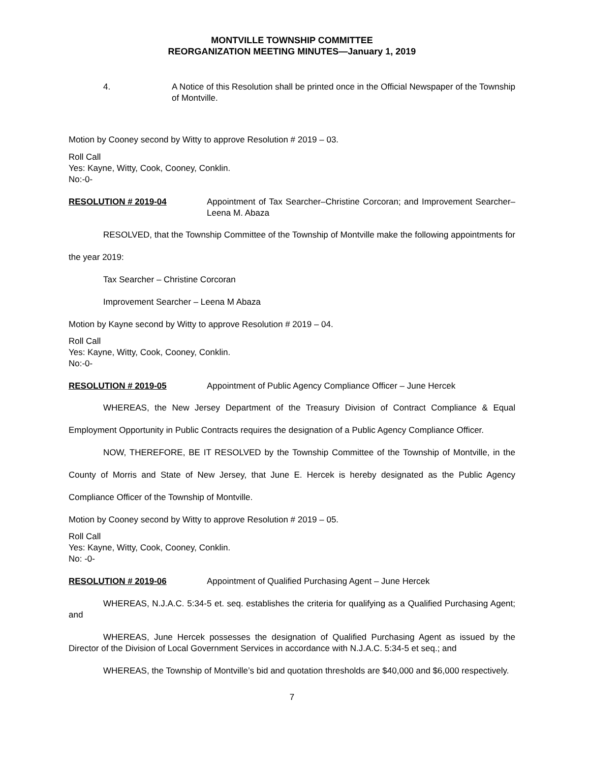MONTVILLE TOWNSHIP COMMITTEE
REORGANIZATION MEETING MINUTES—January 1, 2019
4. A Notice of this Resolution shall be printed once in the Official Newspaper of the Township of Montville.
Motion by Cooney second by Witty to approve Resolution # 2019 – 03.
Roll Call
Yes: Kayne, Witty, Cook, Cooney, Conklin.
No:-0-
RESOLUTION # 2019-04 Appointment of Tax Searcher–Christine Corcoran; and Improvement Searcher–Leena M. Abaza
RESOLVED, that the Township Committee of the Township of Montville make the following appointments for the year 2019:
Tax Searcher – Christine Corcoran
Improvement Searcher – Leena M Abaza
Motion by Kayne second by Witty to approve Resolution # 2019 – 04.
Roll Call
Yes: Kayne, Witty, Cook, Cooney, Conklin.
No:-0-
RESOLUTION # 2019-05 Appointment of Public Agency Compliance Officer – June Hercek
WHEREAS, the New Jersey Department of the Treasury Division of Contract Compliance & Equal Employment Opportunity in Public Contracts requires the designation of a Public Agency Compliance Officer.
NOW, THEREFORE, BE IT RESOLVED by the Township Committee of the Township of Montville, in the County of Morris and State of New Jersey, that June E. Hercek is hereby designated as the Public Agency Compliance Officer of the Township of Montville.
Motion by Cooney second by Witty to approve Resolution # 2019 – 05.
Roll Call
Yes: Kayne, Witty, Cook, Cooney, Conklin.
No: -0-
RESOLUTION # 2019-06 Appointment of Qualified Purchasing Agent – June Hercek
WHEREAS, N.J.A.C. 5:34-5 et. seq. establishes the criteria for qualifying as a Qualified Purchasing Agent; and
WHEREAS, June Hercek possesses the designation of Qualified Purchasing Agent as issued by the Director of the Division of Local Government Services in accordance with N.J.A.C. 5:34-5 et seq.; and
WHEREAS, the Township of Montville’s bid and quotation thresholds are $40,000 and $6,000 respectively.
7